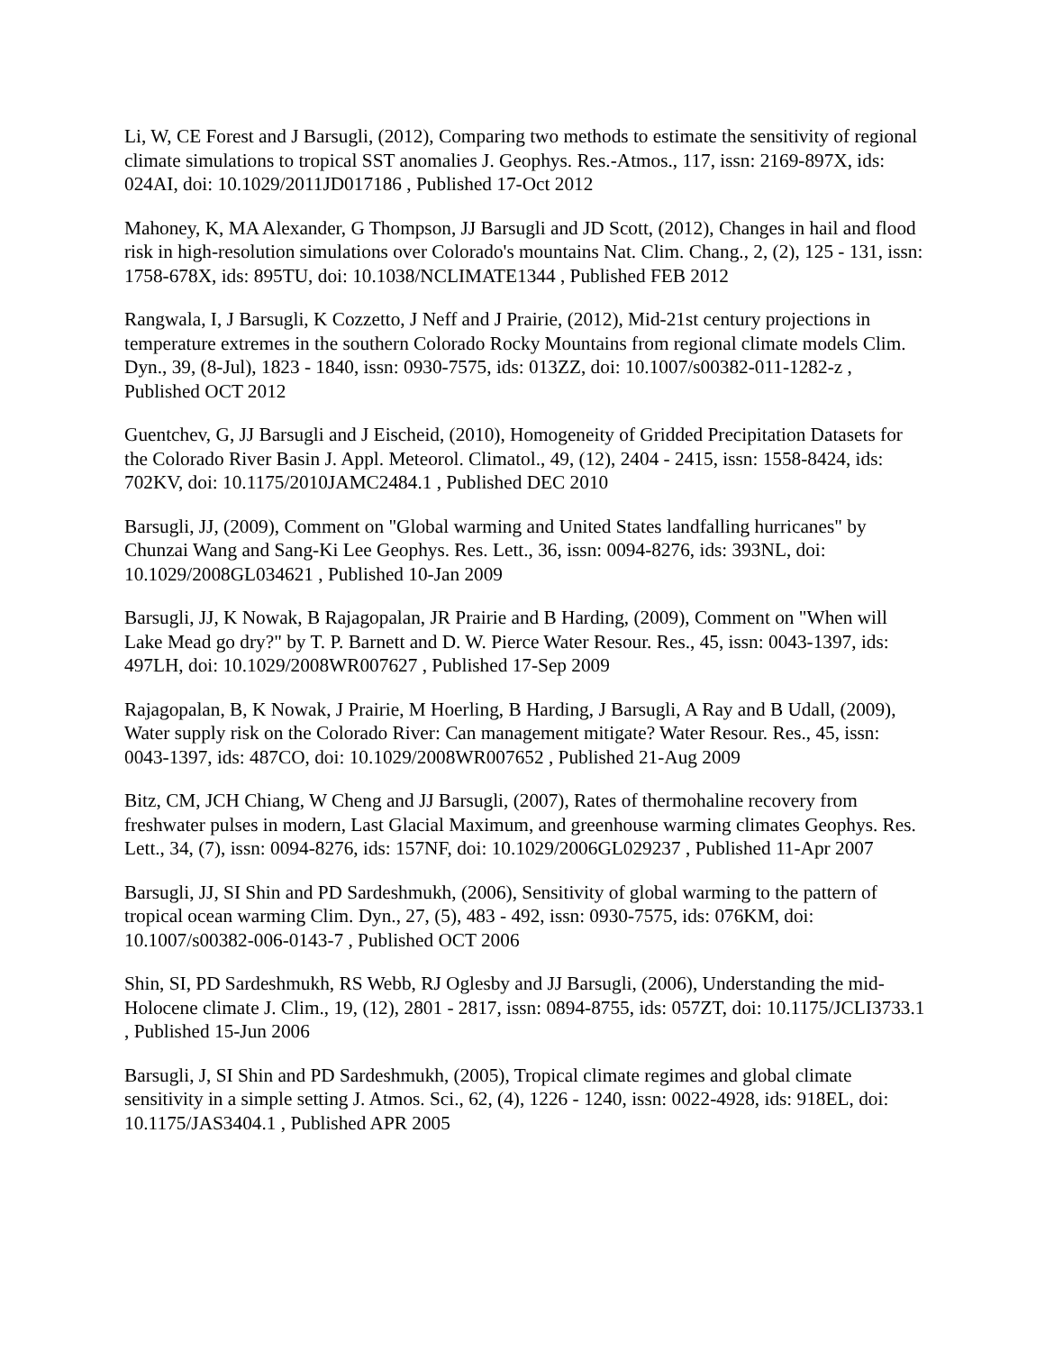Li, W, CE Forest and J Barsugli, (2012), Comparing two methods to estimate the sensitivity of regional climate simulations to tropical SST anomalies J. Geophys. Res.-Atmos., 117, issn: 2169-897X, ids: 024AI, doi: 10.1029/2011JD017186 , Published 17-Oct 2012
Mahoney, K, MA Alexander, G Thompson, JJ Barsugli and JD Scott, (2012), Changes in hail and flood risk in high-resolution simulations over Colorado's mountains Nat. Clim. Chang., 2, (2), 125 - 131, issn: 1758-678X, ids: 895TU, doi: 10.1038/NCLIMATE1344 , Published FEB 2012
Rangwala, I, J Barsugli, K Cozzetto, J Neff and J Prairie, (2012), Mid-21st century projections in temperature extremes in the southern Colorado Rocky Mountains from regional climate models Clim. Dyn., 39, (8-Jul), 1823 - 1840, issn: 0930-7575, ids: 013ZZ, doi: 10.1007/s00382-011-1282-z , Published OCT 2012
Guentchev, G, JJ Barsugli and J Eischeid, (2010), Homogeneity of Gridded Precipitation Datasets for the Colorado River Basin J. Appl. Meteorol. Climatol., 49, (12), 2404 - 2415, issn: 1558-8424, ids: 702KV, doi: 10.1175/2010JAMC2484.1 , Published DEC 2010
Barsugli, JJ, (2009), Comment on "Global warming and United States landfalling hurricanes" by Chunzai Wang and Sang-Ki Lee Geophys. Res. Lett., 36, issn: 0094-8276, ids: 393NL, doi: 10.1029/2008GL034621 , Published 10-Jan 2009
Barsugli, JJ, K Nowak, B Rajagopalan, JR Prairie and B Harding, (2009), Comment on "When will Lake Mead go dry?" by T. P. Barnett and D. W. Pierce Water Resour. Res., 45, issn: 0043-1397, ids: 497LH, doi: 10.1029/2008WR007627 , Published 17-Sep 2009
Rajagopalan, B, K Nowak, J Prairie, M Hoerling, B Harding, J Barsugli, A Ray and B Udall, (2009), Water supply risk on the Colorado River: Can management mitigate? Water Resour. Res., 45, issn: 0043-1397, ids: 487CO, doi: 10.1029/2008WR007652 , Published 21-Aug 2009
Bitz, CM, JCH Chiang, W Cheng and JJ Barsugli, (2007), Rates of thermohaline recovery from freshwater pulses in modern, Last Glacial Maximum, and greenhouse warming climates Geophys. Res. Lett., 34, (7), issn: 0094-8276, ids: 157NF, doi: 10.1029/2006GL029237 , Published 11-Apr 2007
Barsugli, JJ, SI Shin and PD Sardeshmukh, (2006), Sensitivity of global warming to the pattern of tropical ocean warming Clim. Dyn., 27, (5), 483 - 492, issn: 0930-7575, ids: 076KM, doi: 10.1007/s00382-006-0143-7 , Published OCT 2006
Shin, SI, PD Sardeshmukh, RS Webb, RJ Oglesby and JJ Barsugli, (2006), Understanding the mid-Holocene climate J. Clim., 19, (12), 2801 - 2817, issn: 0894-8755, ids: 057ZT, doi: 10.1175/JCLI3733.1 , Published 15-Jun 2006
Barsugli, J, SI Shin and PD Sardeshmukh, (2005), Tropical climate regimes and global climate sensitivity in a simple setting J. Atmos. Sci., 62, (4), 1226 - 1240, issn: 0022-4928, ids: 918EL, doi: 10.1175/JAS3404.1 , Published APR 2005